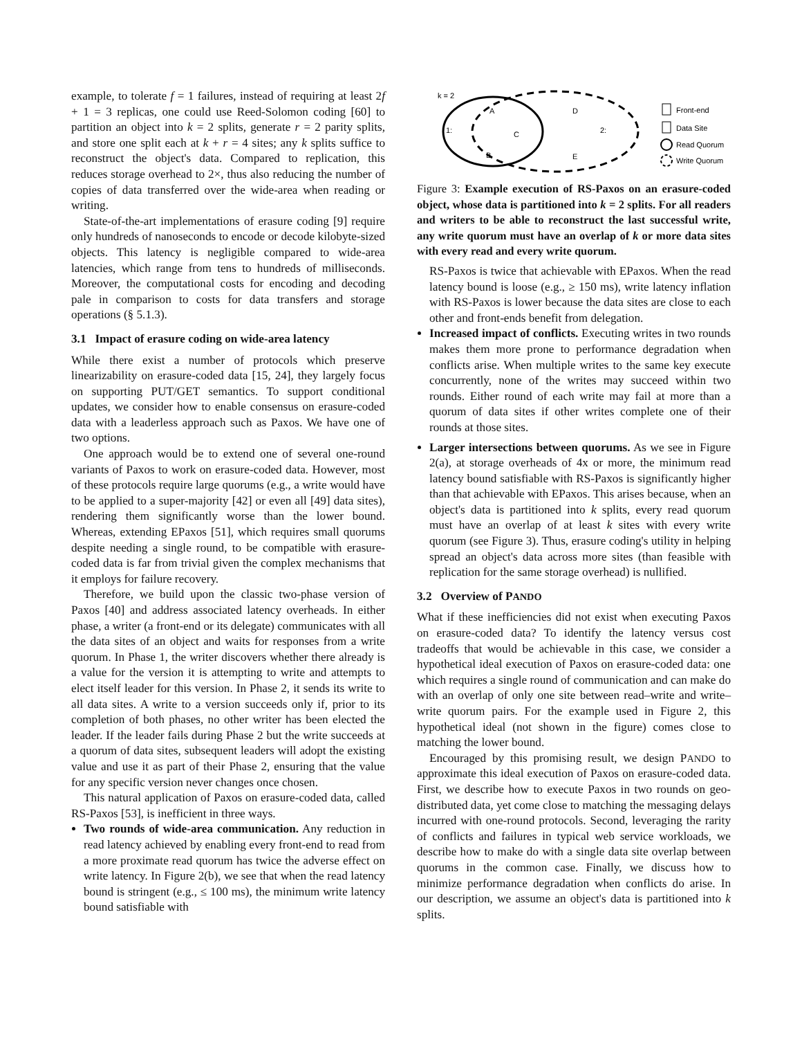example, to tolerate f = 1 failures, instead of requiring at least 2f + 1 = 3 replicas, one could use Reed-Solomon coding [60] to partition an object into k = 2 splits, generate r = 2 parity splits, and store one split each at k + r = 4 sites; any k splits suffice to reconstruct the object's data. Compared to replication, this reduces storage overhead to 2×, thus also reducing the number of copies of data transferred over the wide-area when reading or writing.
State-of-the-art implementations of erasure coding [9] require only hundreds of nanoseconds to encode or decode kilobyte-sized objects. This latency is negligible compared to wide-area latencies, which range from tens to hundreds of milliseconds. Moreover, the computational costs for encoding and decoding pale in comparison to costs for data transfers and storage operations (§ 5.1.3).
3.1 Impact of erasure coding on wide-area latency
While there exist a number of protocols which preserve linearizability on erasure-coded data [15, 24], they largely focus on supporting PUT/GET semantics. To support conditional updates, we consider how to enable consensus on erasure-coded data with a leaderless approach such as Paxos. We have one of two options.
One approach would be to extend one of several one-round variants of Paxos to work on erasure-coded data. However, most of these protocols require large quorums (e.g., a write would have to be applied to a super-majority [42] or even all [49] data sites), rendering them significantly worse than the lower bound. Whereas, extending EPaxos [51], which requires small quorums despite needing a single round, to be compatible with erasure-coded data is far from trivial given the complex mechanisms that it employs for failure recovery.
Therefore, we build upon the classic two-phase version of Paxos [40] and address associated latency overheads. In either phase, a writer (a front-end or its delegate) communicates with all the data sites of an object and waits for responses from a write quorum. In Phase 1, the writer discovers whether there already is a value for the version it is attempting to write and attempts to elect itself leader for this version. In Phase 2, it sends its write to all data sites. A write to a version succeeds only if, prior to its completion of both phases, no other writer has been elected the leader. If the leader fails during Phase 2 but the write succeeds at a quorum of data sites, subsequent leaders will adopt the existing value and use it as part of their Phase 2, ensuring that the value for any specific version never changes once chosen.
This natural application of Paxos on erasure-coded data, called RS-Paxos [53], is inefficient in three ways.
Two rounds of wide-area communication. Any reduction in read latency achieved by enabling every front-end to read from a more proximate read quorum has twice the adverse effect on write latency. In Figure 2(b), we see that when the read latency bound is stringent (e.g., ≤ 100 ms), the minimum write latency bound satisfiable with
k = 2
A
C
B
D
E
1:
2:
Front-end
Data Site
Read Quorum
Write Quorum
Figure 3: Example execution of RS-Paxos on an erasure-coded object, whose data is partitioned into k = 2 splits. For all readers and writers to be able to reconstruct the last successful write, any write quorum must have an overlap of k or more data sites with every read and every write quorum.
RS-Paxos is twice that achievable with EPaxos. When the read latency bound is loose (e.g., ≥ 150 ms), write latency inflation with RS-Paxos is lower because the data sites are close to each other and front-ends benefit from delegation.
Increased impact of conflicts. Executing writes in two rounds makes them more prone to performance degradation when conflicts arise. When multiple writes to the same key execute concurrently, none of the writes may succeed within two rounds. Either round of each write may fail at more than a quorum of data sites if other writes complete one of their rounds at those sites.
Larger intersections between quorums. As we see in Figure 2(a), at storage overheads of 4x or more, the minimum read latency bound satisfiable with RS-Paxos is significantly higher than that achievable with EPaxos. This arises because, when an object's data is partitioned into k splits, every read quorum must have an overlap of at least k sites with every write quorum (see Figure 3). Thus, erasure coding's utility in helping spread an object's data across more sites (than feasible with replication for the same storage overhead) is nullified.
3.2 Overview of PANDO
What if these inefficiencies did not exist when executing Paxos on erasure-coded data? To identify the latency versus cost tradeoffs that would be achievable in this case, we consider a hypothetical ideal execution of Paxos on erasure-coded data: one which requires a single round of communication and can make do with an overlap of only one site between read–write and write–write quorum pairs. For the example used in Figure 2, this hypothetical ideal (not shown in the figure) comes close to matching the lower bound.
Encouraged by this promising result, we design PANDO to approximate this ideal execution of Paxos on erasure-coded data. First, we describe how to execute Paxos in two rounds on geo-distributed data, yet come close to matching the messaging delays incurred with one-round protocols. Second, leveraging the rarity of conflicts and failures in typical web service workloads, we describe how to make do with a single data site overlap between quorums in the common case. Finally, we discuss how to minimize performance degradation when conflicts do arise. In our description, we assume an object's data is partitioned into k splits.